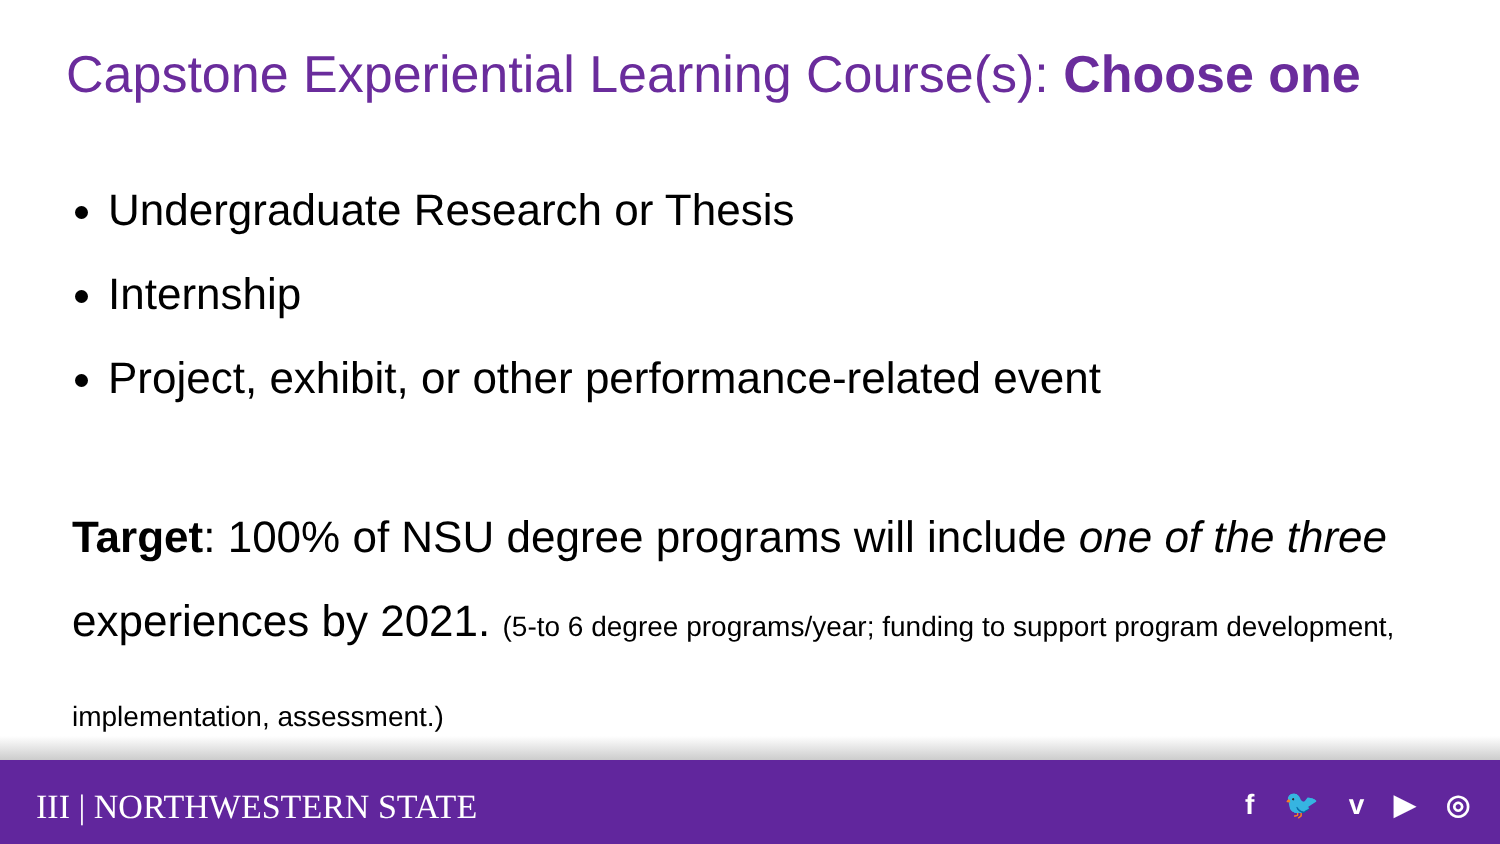Capstone Experiential Learning Course(s): Choose one
Undergraduate Research or Thesis
Internship
Project, exhibit, or other performance-related event
Target: 100% of NSU degree programs will include one of the three experiences by 2021. (5-to 6 degree programs/year; funding to support program development, implementation, assessment.)
III | NORTHWESTERN STATE f 🐦 v ▶ ◎